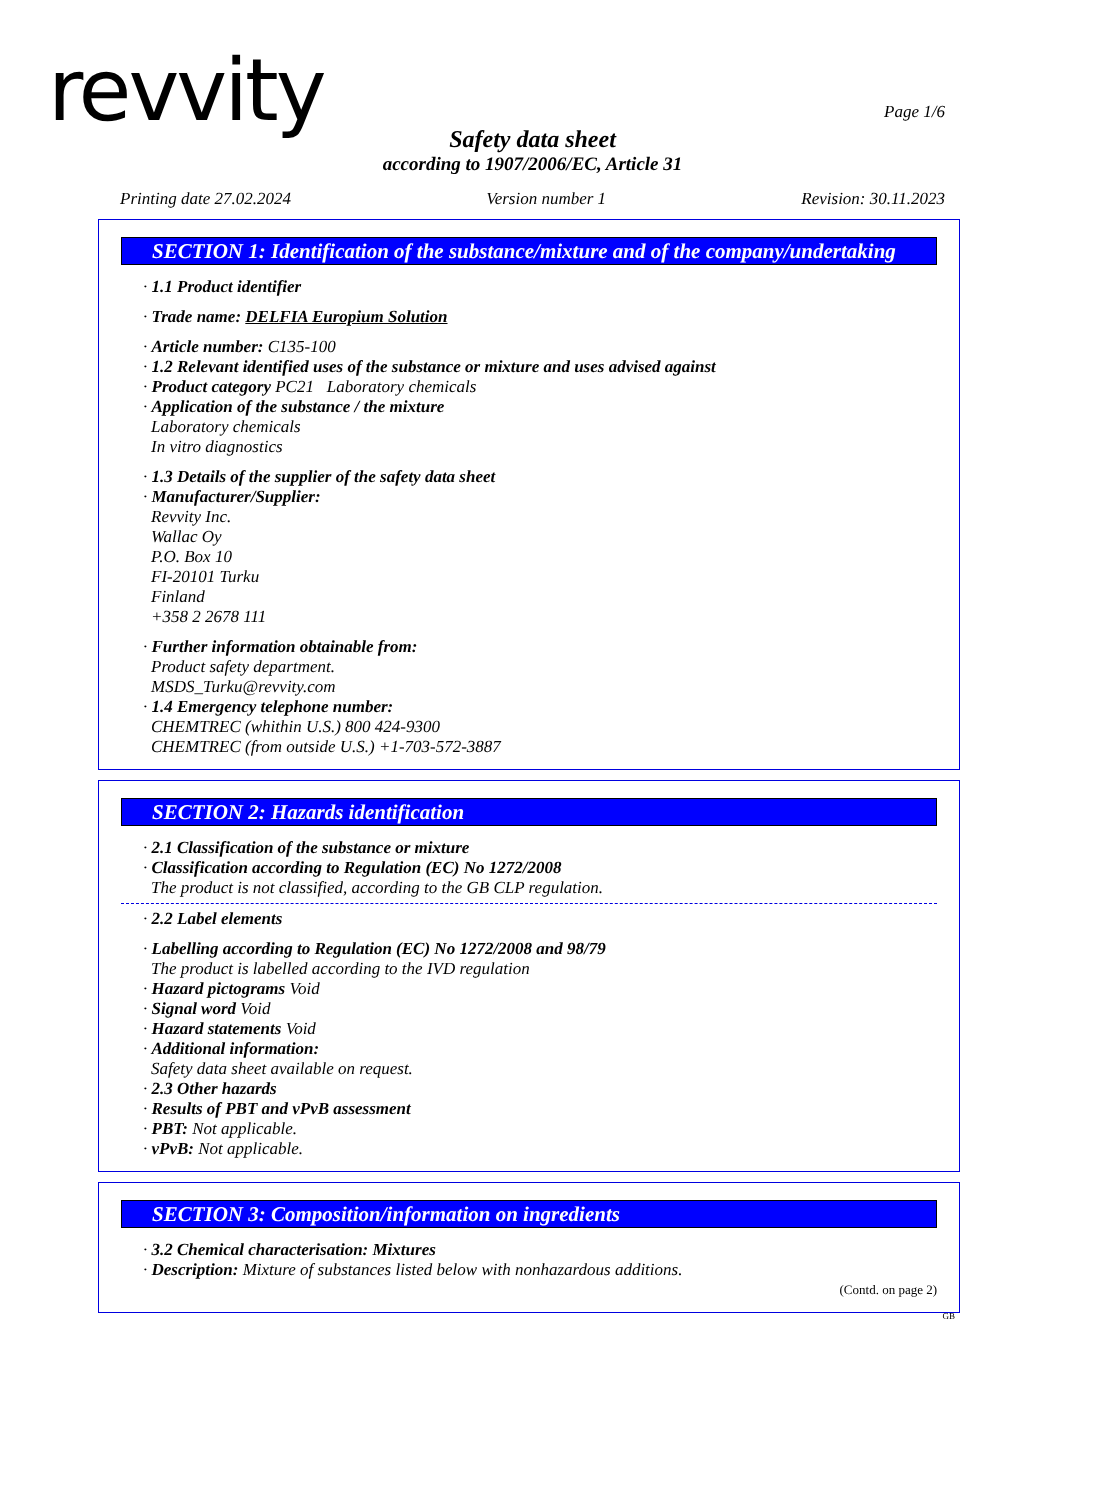revvity
Page 1/6
Safety data sheet
according to 1907/2006/EC, Article 31
Printing date 27.02.2024 Version number 1 Revision: 30.11.2023
SECTION 1: Identification of the substance/mixture and of the company/undertaking
· 1.1 Product identifier
· Trade name: DELFIA Europium Solution
· Article number: C135-100
· 1.2 Relevant identified uses of the substance or mixture and uses advised against
· Product category PC21 Laboratory chemicals
· Application of the substance / the mixture
Laboratory chemicals
In vitro diagnostics
· 1.3 Details of the supplier of the safety data sheet
· Manufacturer/Supplier:
Revvity Inc.
Wallac Oy
P.O. Box 10
FI-20101 Turku
Finland
+358 2 2678 111
· Further information obtainable from:
Product safety department.
MSDS_Turku@revvity.com
· 1.4 Emergency telephone number:
CHEMTREC (whithin U.S.) 800 424-9300
CHEMTREC (from outside U.S.) +1-703-572-3887
SECTION 2: Hazards identification
· 2.1 Classification of the substance or mixture
· Classification according to Regulation (EC) No 1272/2008
The product is not classified, according to the GB CLP regulation.
· 2.2 Label elements
· Labelling according to Regulation (EC) No 1272/2008 and 98/79
The product is labelled according to the IVD regulation
· Hazard pictograms Void
· Signal word Void
· Hazard statements Void
· Additional information:
Safety data sheet available on request.
· 2.3 Other hazards
· Results of PBT and vPvB assessment
· PBT: Not applicable.
· vPvB: Not applicable.
SECTION 3: Composition/information on ingredients
· 3.2 Chemical characterisation: Mixtures
· Description: Mixture of substances listed below with nonhazardous additions.
(Contd. on page 2)
GB